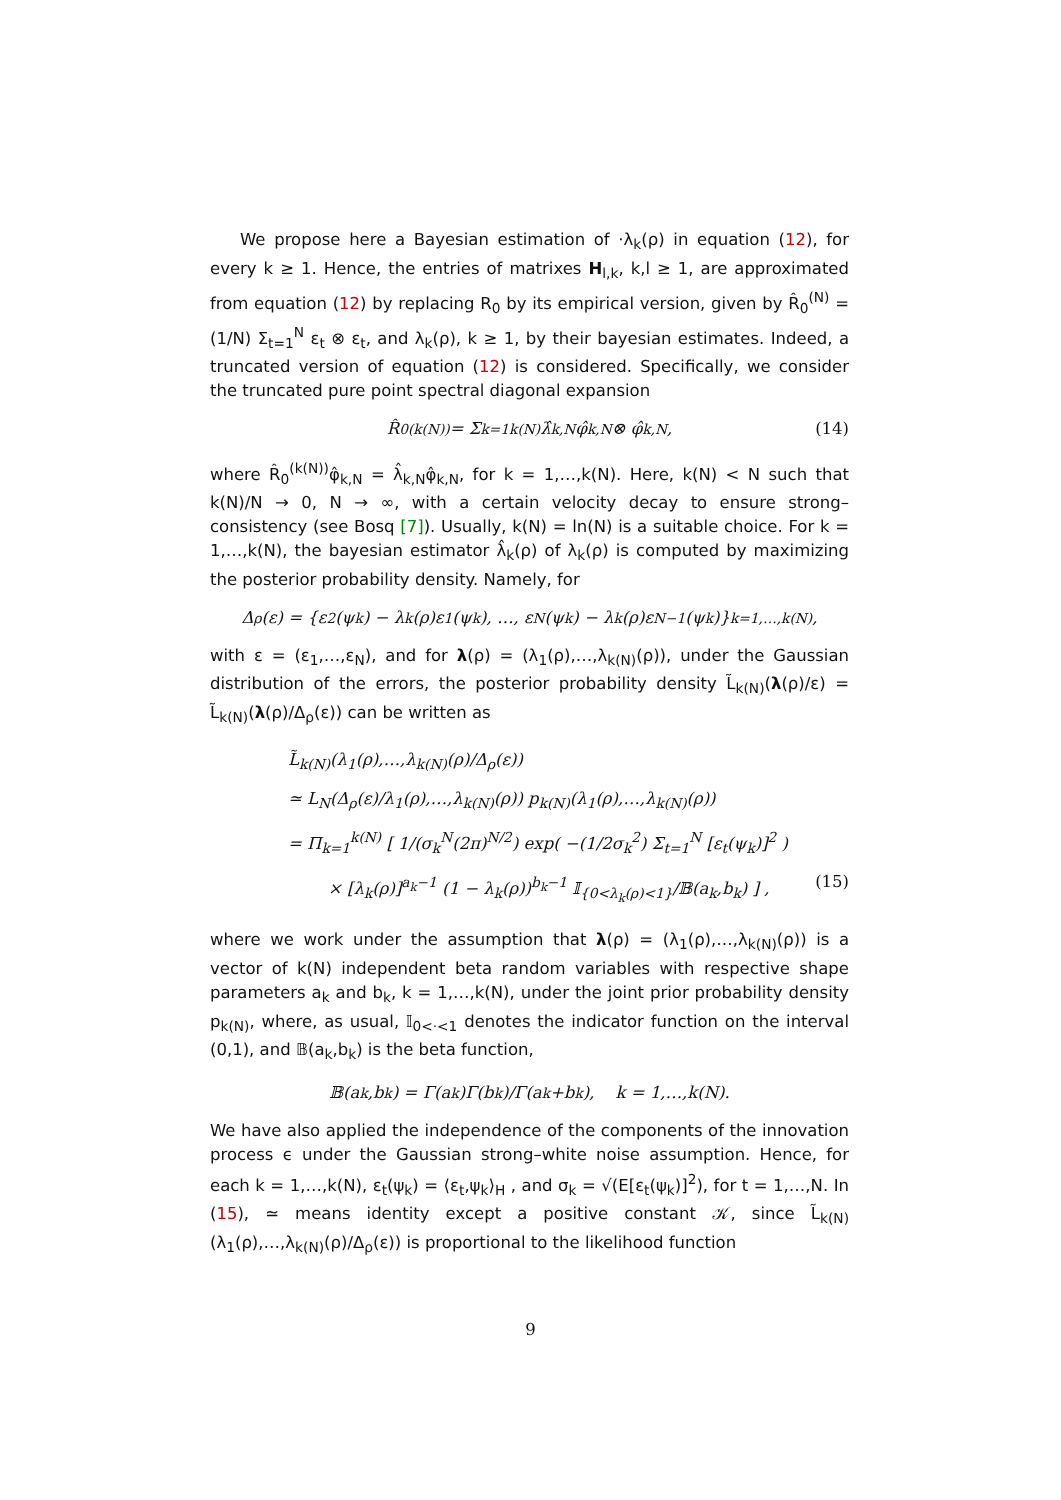We propose here a Bayesian estimation of ·λ<sub>k</sub>(ρ) in equation (12), for every k ≥ 1. Hence, the entries of matrixes H<sub>l,k</sub>, k,l ≥ 1, are approximated from equation (12) by replacing R<sub>0</sub> by its empirical version, given by R̂<sub>0</sub><sup>(N)</sup> = (1/N) Σ<sub>t=1</sub><sup>N</sup> ε<sub>t</sub> ⊗ ε<sub>t</sub>, and λ<sub>k</sub>(ρ), k ≥ 1, by their bayesian estimates. Indeed, a truncated version of equation (12) is considered. Specifically, we consider the truncated pure point spectral diagonal expansion
R̂<sub>0</sub><sup>(k(N))</sup> = Σ<sub>k=1</sub><sup>k(N)</sup> λ̂<sub>k,N</sub> φ̂<sub>k,N</sub> ⊗ φ̂<sub>k,N</sub>, (14)
where R̂<sub>0</sub><sup>(k(N))</sup>φ̂<sub>k,N</sub> = λ̂<sub>k,N</sub>φ̂<sub>k,N</sub>, for k = 1,…,k(N). Here, k(N) < N such that k(N)/N → 0, N → ∞, with a certain velocity decay to ensure strong–consistency (see Bosq [7]). Usually, k(N) = ln(N) is a suitable choice. For k = 1,…,k(N), the bayesian estimator λ̂<sub>k</sub>(ρ) of λ<sub>k</sub>(ρ) is computed by maximizing the posterior probability density. Namely, for
Δ<sub>ρ</sub>(ε) = {ε<sub>2</sub>(ψ<sub>k</sub>) − λ<sub>k</sub>(ρ)ε<sub>1</sub>(ψ<sub>k</sub>), …, ε<sub>N</sub>(ψ<sub>k</sub>) − λ<sub>k</sub>(ρ)ε<sub>N−1</sub>(ψ<sub>k</sub>)}<sub>k=1,…,k(N)</sub> ,
with ε = (ε<sub>1</sub>,…,ε<sub>N</sub>), and for λ(ρ) = (λ<sub>1</sub>(ρ),…,λ<sub>k(N)</sub>(ρ)), under the Gaussian distribution of the errors, the posterior probability density L̃<sub>k(N)</sub>(λ(ρ)/ε) = L̃<sub>k(N)</sub>(λ(ρ)/Δ<sub>ρ</sub>(ε)) can be written as
L̃<sub>k(N)</sub>(λ<sub>1</sub>(ρ),…,λ<sub>k(N)</sub>(ρ)/Δ<sub>ρ</sub>(ε))
≃ L<sub>N</sub>(Δ<sub>ρ</sub>(ε)/λ<sub>1</sub>(ρ),…,λ<sub>k(N)</sub>(ρ)) p<sub>k(N)</sub>(λ<sub>1</sub>(ρ),…,λ<sub>k(N)</sub>(ρ))
= Π<sub>k=1</sub><sup>k(N)</sup> [ 1/(σ<sub>k</sub><sup>N</sup>(2π)<sup>N/2</sup>) exp( −(1/2σ<sub>k</sub><sup>2</sup>) Σ<sub>t=1</sub><sup>N</sup> [ε<sub>t</sub>(ψ<sub>k</sub>)]<sup>2</sup> )
× [λ<sub>k</sub>(ρ)]<sup>a<sub>k</sub>−1</sup> (1 − λ<sub>k</sub>(ρ))<sup>b<sub>k</sub>−1</sup> 𝕀<sub>{0<λ<sub>k</sub>(ρ)<1}</sub>/𝔹(a<sub>k</sub>,b<sub>k</sub>) ] , (15)
where we work under the assumption that λ(ρ) = (λ<sub>1</sub>(ρ),…,λ<sub>k(N)</sub>(ρ)) is a vector of k(N) independent beta random variables with respective shape parameters a<sub>k</sub> and b<sub>k</sub>, k = 1,…,k(N), under the joint prior probability density p<sub>k(N)</sub>, where, as usual, 𝕀<sub>0<·<1</sub> denotes the indicator function on the interval (0,1), and 𝔹(a<sub>k</sub>,b<sub>k</sub>) is the beta function,
𝔹(a<sub>k</sub>,b<sub>k</sub>) = Γ(a<sub>k</sub>)Γ(b<sub>k</sub>)/Γ(a<sub>k</sub>+b<sub>k</sub>), k = 1,…,k(N).
We have also applied the independence of the components of the innovation process ϵ under the Gaussian strong–white noise assumption. Hence, for each k = 1,…,k(N), ε<sub>t</sub>(ψ<sub>k</sub>) = ⟨ε<sub>t</sub>,ψ<sub>k</sub>⟩<sub>H</sub> , and σ<sub>k</sub> = √(E[ε<sub>t</sub>(ψ<sub>k</sub>)]<sup>2</sup>), for t = 1,…,N. In (15), ≃ means identity except a positive constant 𝒦, since L̃<sub>k(N)</sub>(λ<sub>1</sub>(ρ),…,λ<sub>k(N)</sub>(ρ)/Δ<sub>ρ</sub>(ε)) is proportional to the likelihood function
9